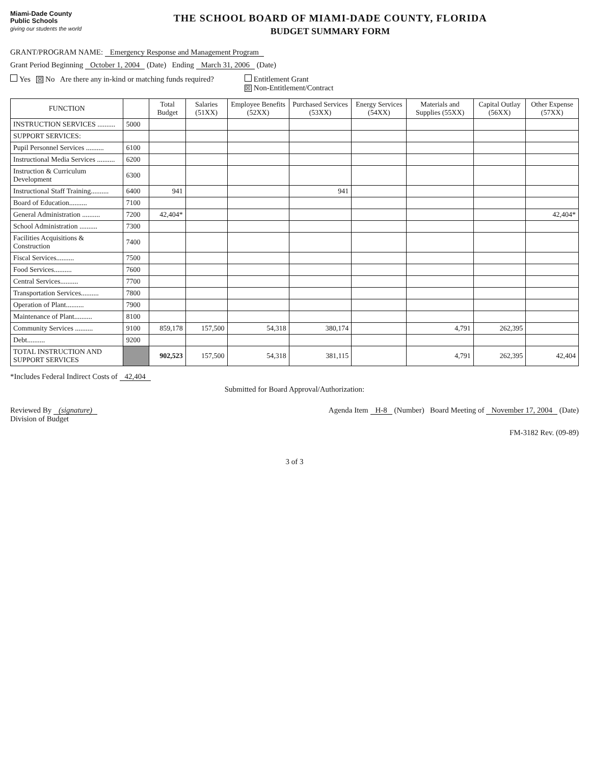Miami-Dade County
Public Schools
giving our students the world
THE SCHOOL BOARD OF MIAMI-DADE COUNTY, FLORIDA
BUDGET SUMMARY FORM
GRANT/PROGRAM NAME: Emergency Response and Management Program
Grant Period Beginning October 1, 2004 (Date) Ending March 31, 2006 (Date)
Yes ☒ No Are there any in-kind or matching funds required?
Entitlement Grant
☒ Non-Entitlement/Contract
| FUNCTION | | Total Budget | Salaries (51XX) | Employee Benefits (52XX) | Purchased Services (53XX) | Energy Services (54XX) | Materials and Supplies (55XX) | Capital Outlay (56XX) | Other Expense (57XX) |
| --- | --- | --- | --- | --- | --- | --- | --- | --- | --- |
| INSTRUCTION SERVICES .......... | 5000 | | | | | | | | |
| SUPPORT SERVICES: | | | | | | | | | |
| Pupil Personnel Services .......... | 6100 | | | | | | | | |
| Instructional Media Services .......... | 6200 | | | | | | | | |
| Instruction & Curriculum Development | 6300 | | | | | | | | |
| Instructional Staff Training.......... | 6400 | 941 | | | 941 | | | | |
| Board of Education.......... | 7100 | | | | | | | | |
| General Administration .......... | 7200 | 42,404* | | | | | | | 42,404* |
| School Administration .......... | 7300 | | | | | | | | |
| Facilities Acquisitions & Construction | 7400 | | | | | | | | |
| Fiscal Services.......... | 7500 | | | | | | | | |
| Food Services.......... | 7600 | | | | | | | | |
| Central Services.......... | 7700 | | | | | | | | |
| Transportation Services.......... | 7800 | | | | | | | | |
| Operation of Plant.......... | 7900 | | | | | | | | |
| Maintenance of Plant.......... | 8100 | | | | | | | | |
| Community Services .......... | 9100 | 859,178 | 157,500 | 54,318 | 380,174 | | 4,791 | 262,395 | |
| Debt.......... | 9200 | | | | | | | | |
| TOTAL INSTRUCTION AND SUPPORT SERVICES | | 902,523 | 157,500 | 54,318 | 381,115 | | 4,791 | 262,395 | 42,404 |
*Includes Federal Indirect Costs of 42,404
Submitted for Board Approval/Authorization:
Reviewed By (signature)
Division of Budget
Agenda Item H-8 (Number) Board Meeting of November 17, 2004 (Date)
FM-3182 Rev. (09-89)
3 of 3